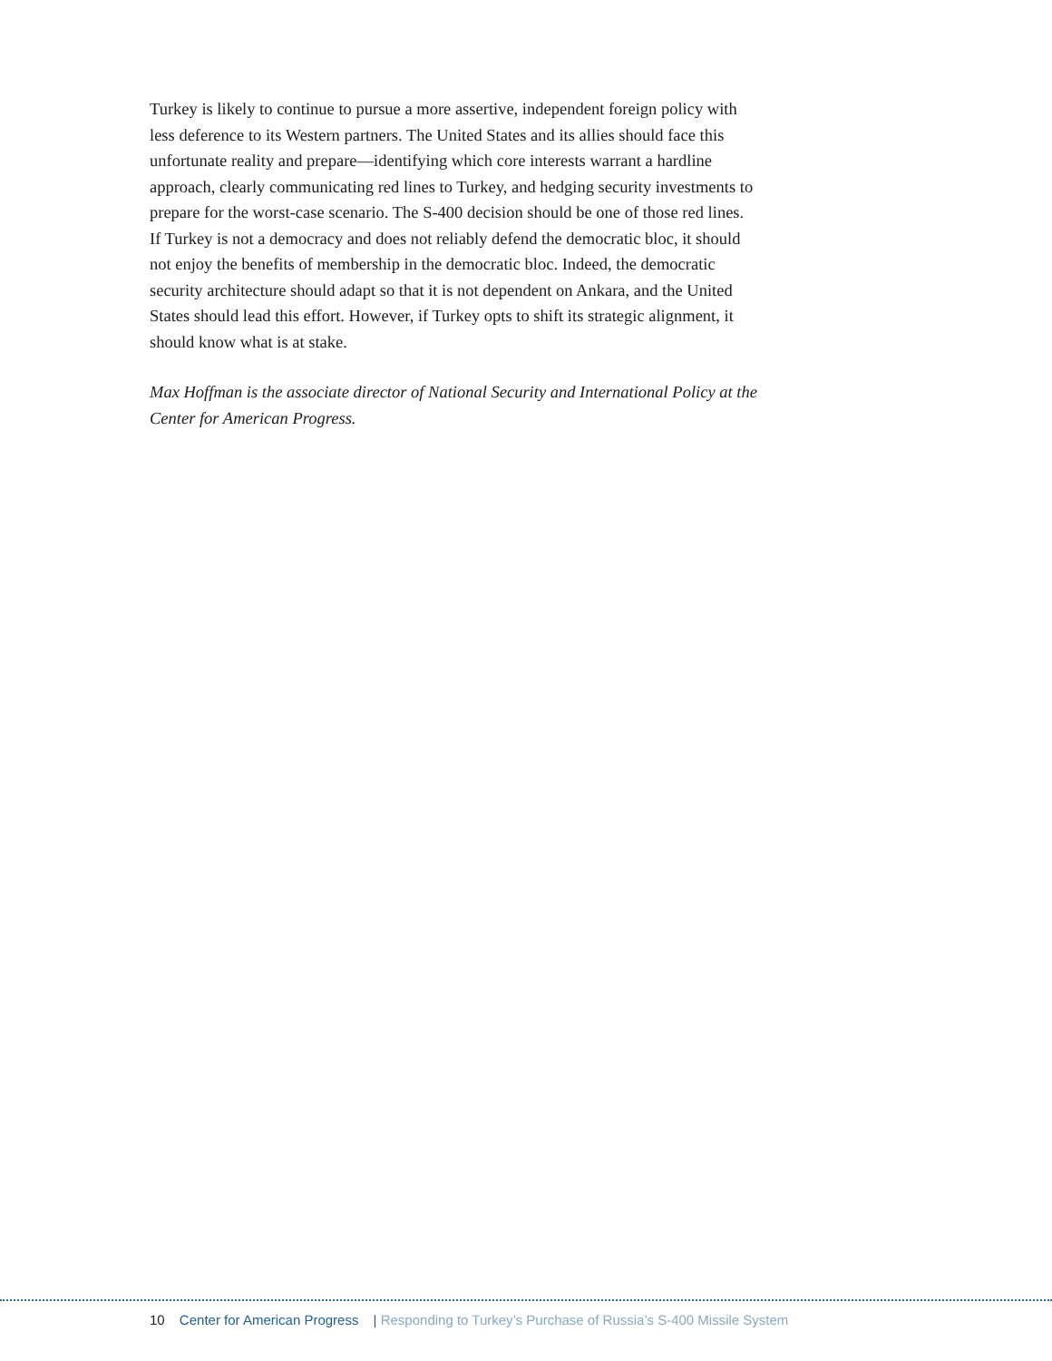Turkey is likely to continue to pursue a more assertive, independent foreign policy with less deference to its Western partners. The United States and its allies should face this unfortunate reality and prepare—identifying which core interests warrant a hardline approach, clearly communicating red lines to Turkey, and hedging security investments to prepare for the worst-case scenario. The S-400 decision should be one of those red lines. If Turkey is not a democracy and does not reliably defend the democratic bloc, it should not enjoy the benefits of membership in the democratic bloc. Indeed, the democratic security architecture should adapt so that it is not dependent on Ankara, and the United States should lead this effort. However, if Turkey opts to shift its strategic alignment, it should know what is at stake.
Max Hoffman is the associate director of National Security and International Policy at the Center for American Progress.
10 Center for American Progress | Responding to Turkey’s Purchase of Russia’s S-400 Missile System